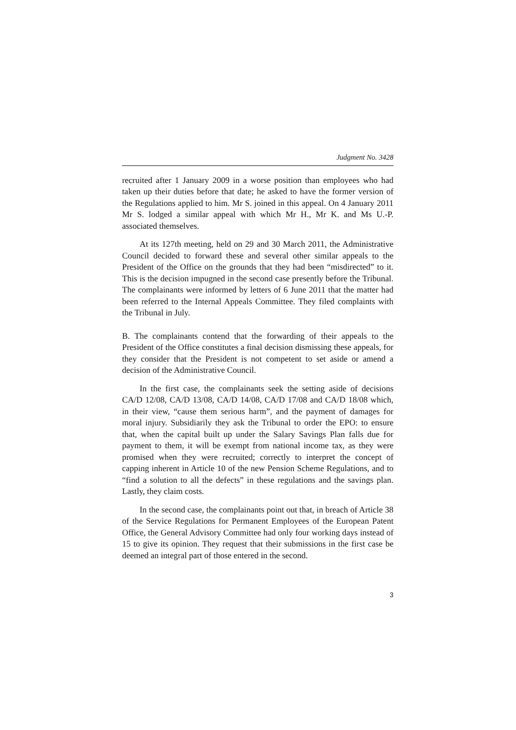Judgment No. 3428
recruited after 1 January 2009 in a worse position than employees who had taken up their duties before that date; he asked to have the former version of the Regulations applied to him. Mr S. joined in this appeal. On 4 January 2011 Mr S. lodged a similar appeal with which Mr H., Mr K. and Ms U.-P. associated themselves.
At its 127th meeting, held on 29 and 30 March 2011, the Administrative Council decided to forward these and several other similar appeals to the President of the Office on the grounds that they had been “misdirected” to it. This is the decision impugned in the second case presently before the Tribunal. The complainants were informed by letters of 6 June 2011 that the matter had been referred to the Internal Appeals Committee. They filed complaints with the Tribunal in July.
B. The complainants contend that the forwarding of their appeals to the President of the Office constitutes a final decision dismissing these appeals, for they consider that the President is not competent to set aside or amend a decision of the Administrative Council.
In the first case, the complainants seek the setting aside of decisions CA/D 12/08, CA/D 13/08, CA/D 14/08, CA/D 17/08 and CA/D 18/08 which, in their view, “cause them serious harm”, and the payment of damages for moral injury. Subsidiarily they ask the Tribunal to order the EPO: to ensure that, when the capital built up under the Salary Savings Plan falls due for payment to them, it will be exempt from national income tax, as they were promised when they were recruited; correctly to interpret the concept of capping inherent in Article 10 of the new Pension Scheme Regulations, and to “find a solution to all the defects” in these regulations and the savings plan. Lastly, they claim costs.
In the second case, the complainants point out that, in breach of Article 38 of the Service Regulations for Permanent Employees of the European Patent Office, the General Advisory Committee had only four working days instead of 15 to give its opinion. They request that their submissions in the first case be deemed an integral part of those entered in the second.
3